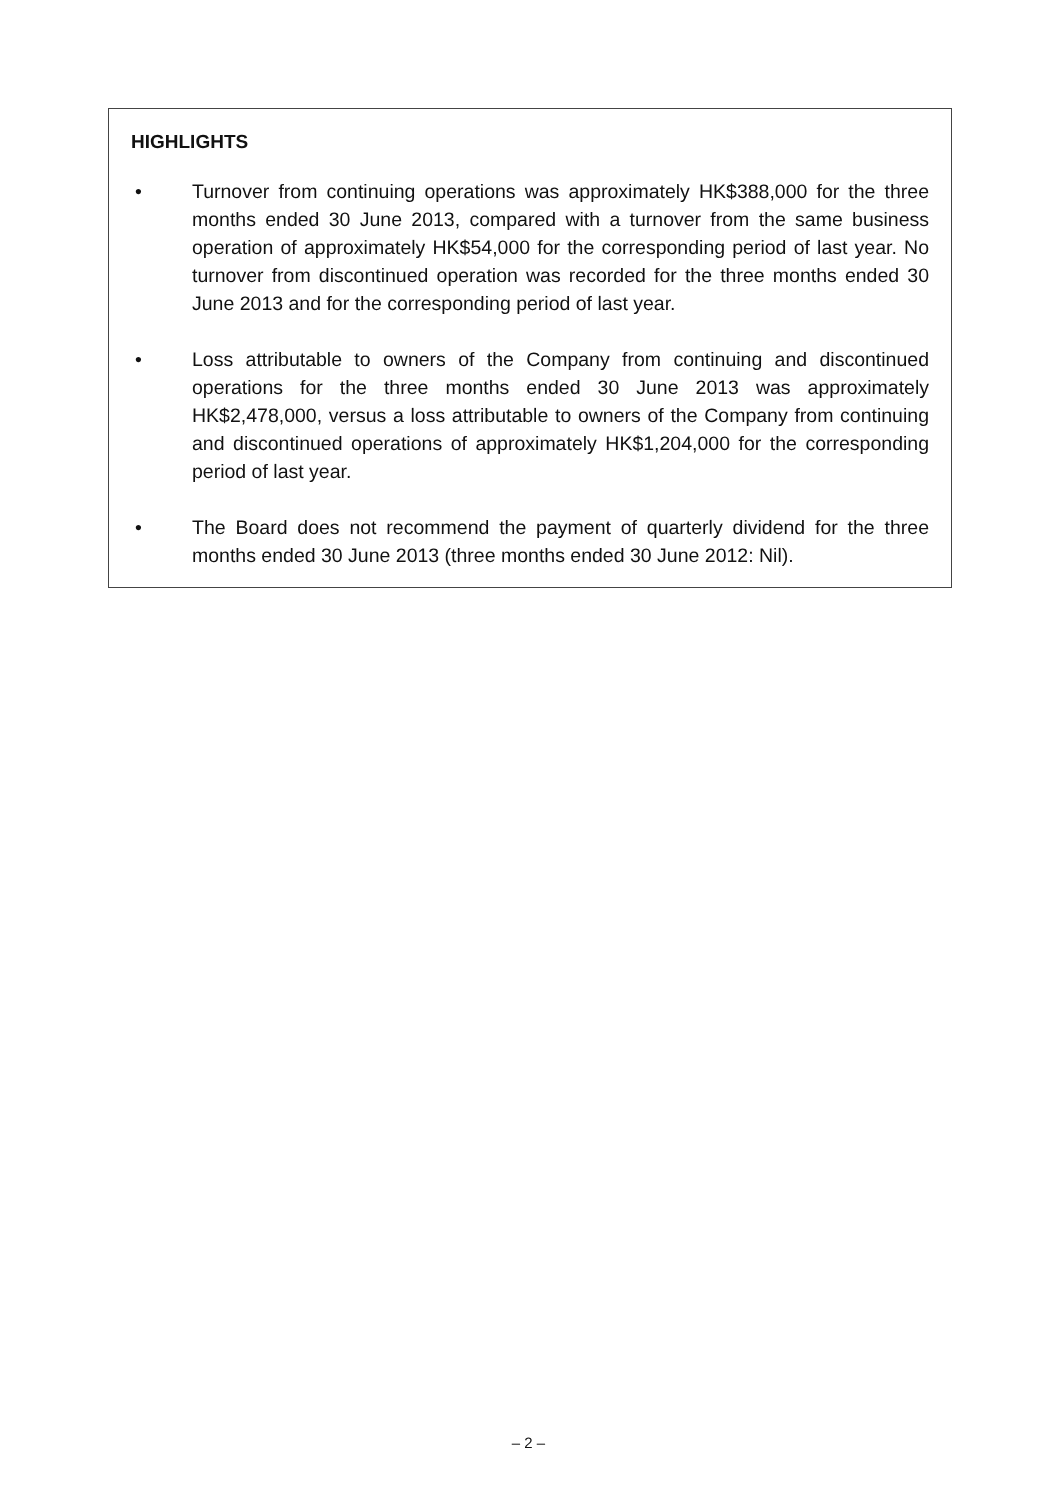HIGHLIGHTS
• Turnover from continuing operations was approximately HK$388,000 for the three months ended 30 June 2013, compared with a turnover from the same business operation of approximately HK$54,000 for the corresponding period of last year. No turnover from discontinued operation was recorded for the three months ended 30 June 2013 and for the corresponding period of last year.
• Loss attributable to owners of the Company from continuing and discontinued operations for the three months ended 30 June 2013 was approximately HK$2,478,000, versus a loss attributable to owners of the Company from continuing and discontinued operations of approximately HK$1,204,000 for the corresponding period of last year.
• The Board does not recommend the payment of quarterly dividend for the three months ended 30 June 2013 (three months ended 30 June 2012: Nil).
– 2 –